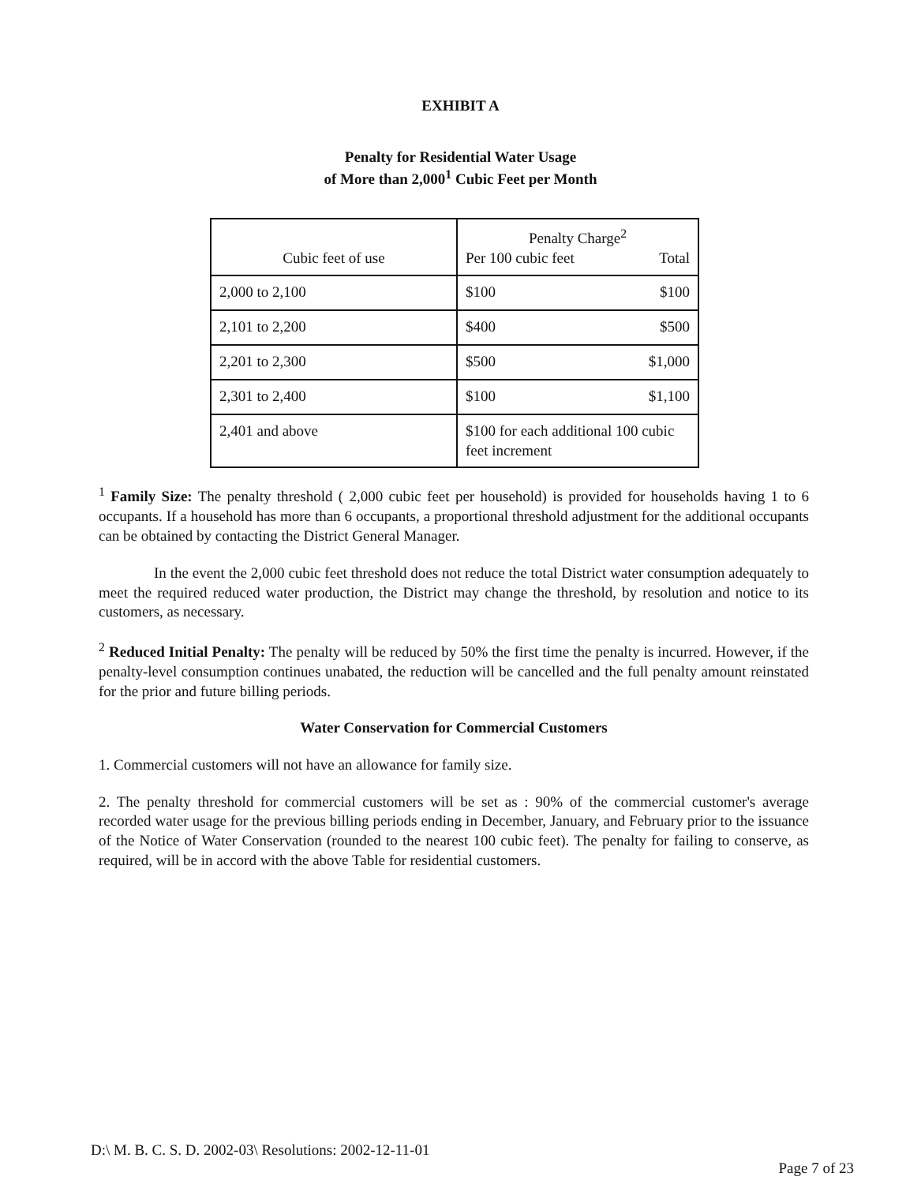EXHIBIT A
Penalty for Residential Water Usage
of More than 2,000<sup>1</sup> Cubic Feet per Month
| Cubic feet of use | Penalty Charge<sup>2</sup> Per 100 cubic feet Total |
| 2,000 to 2,100 | $100 $100 |
| 2,101 to 2,200 | $400 $500 |
| 2,201 to 2,300 | $500 $1,000 |
| 2,301 to 2,400 | $100 $1,100 |
| 2,401 and above | $100 for each additional 100 cubic feet increment |
<sup>1</sup> Family Size: The penalty threshold ( 2,000 cubic feet per household) is provided for households having 1 to 6 occupants. If a household has more than 6 occupants, a proportional threshold adjustment for the additional occupants can be obtained by contacting the District General Manager.
In the event the 2,000 cubic feet threshold does not reduce the total District water consumption adequately to meet the required reduced water production, the District may change the threshold, by resolution and notice to its customers, as necessary.
<sup>2</sup> Reduced Initial Penalty: The penalty will be reduced by 50% the first time the penalty is incurred. However, if the penalty-level consumption continues unabated, the reduction will be cancelled and the full penalty amount reinstated for the prior and future billing periods.
Water Conservation for Commercial Customers
1. Commercial customers will not have an allowance for family size.
2. The penalty threshold for commercial customers will be set as : 90% of the commercial customer's average recorded water usage for the previous billing periods ending in December, January, and February prior to the issuance of the Notice of Water Conservation (rounded to the nearest 100 cubic feet). The penalty for failing to conserve, as required, will be in accord with the above Table for residential customers.
D:\ M. B. C. S. D. 2002-03\ Resolutions: 2002-12-11-01
Page 7 of 23